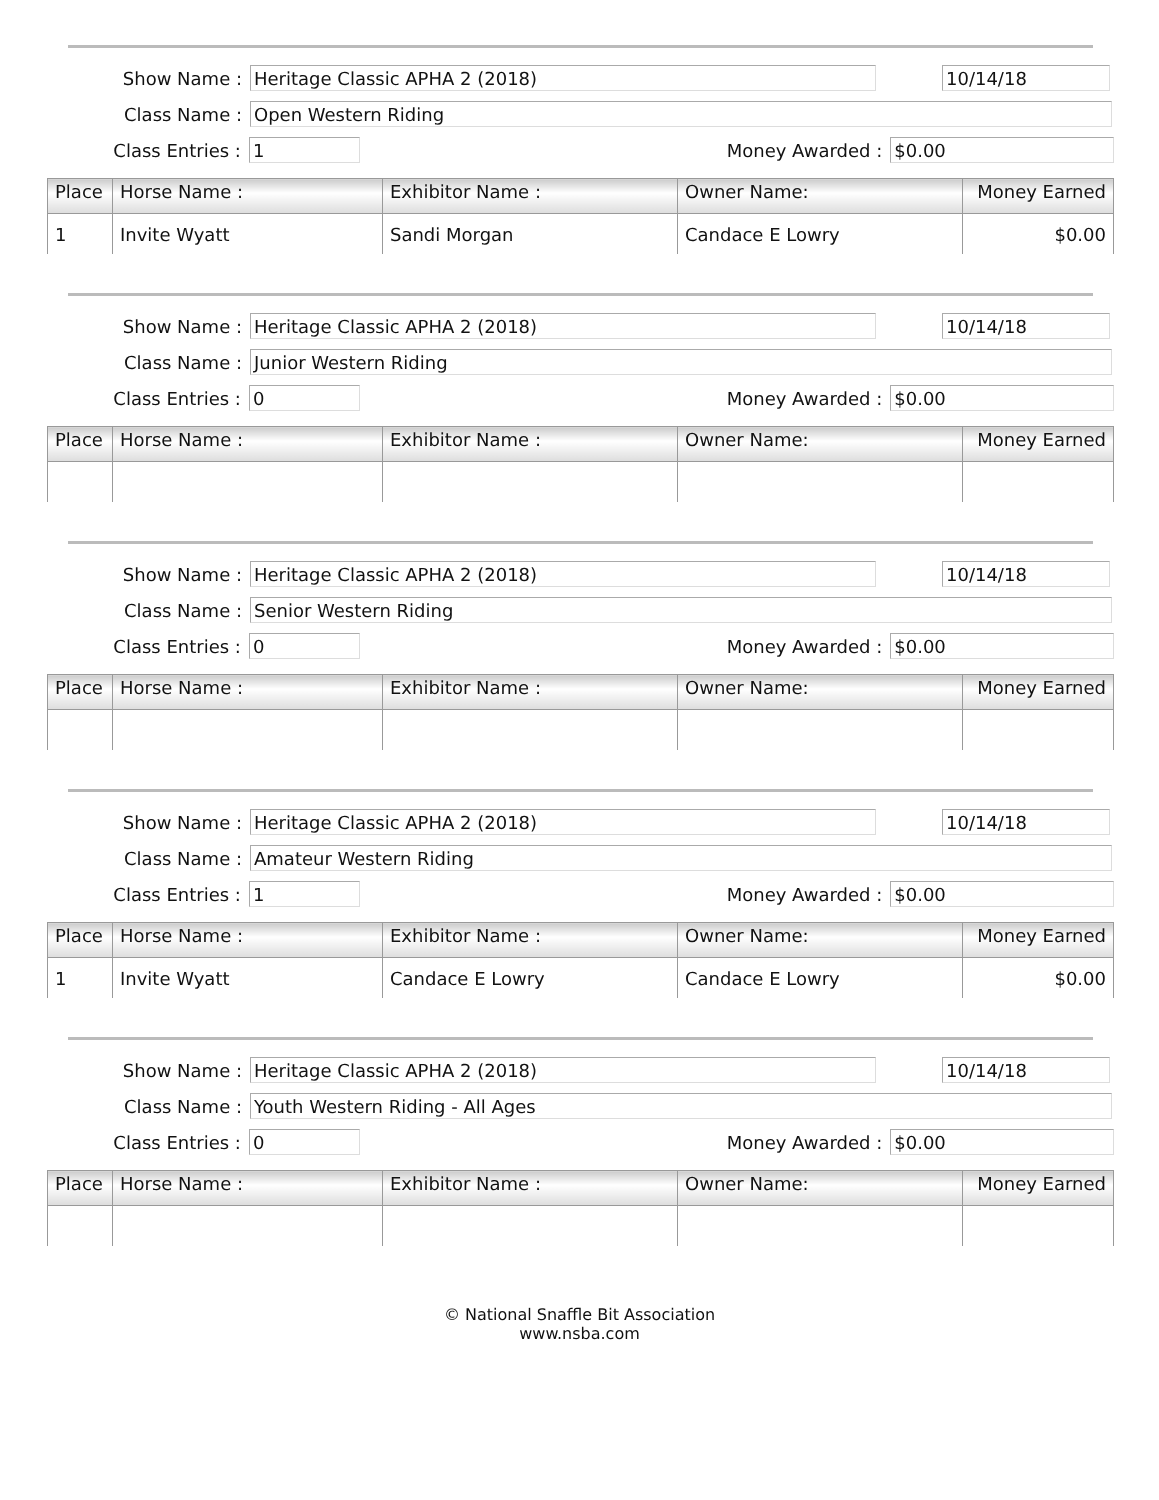Show Name :
Heritage Classic APHA 2 (2018) 10/14/18
Class Name :
Open Western Riding
Class Entries :
1
Money Awarded :
$0.00
| Place | Horse Name : | Exhibitor Name : | Owner Name: | Money Earned |
| --- | --- | --- | --- | --- |
| 1 | Invite Wyatt | Sandi Morgan | Candace E Lowry | $0.00 |
Show Name :
Heritage Classic APHA 2 (2018) 10/14/18
Class Name :
Junior Western Riding
Class Entries :
0
Money Awarded :
$0.00
| Place | Horse Name : | Exhibitor Name : | Owner Name: | Money Earned |
| --- | --- | --- | --- | --- |
Show Name :
Heritage Classic APHA 2 (2018) 10/14/18
Class Name :
Senior Western Riding
Class Entries :
0
Money Awarded :
$0.00
| Place | Horse Name : | Exhibitor Name : | Owner Name: | Money Earned |
| --- | --- | --- | --- | --- |
Show Name :
Heritage Classic APHA 2 (2018) 10/14/18
Class Name :
Amateur Western Riding
Class Entries :
1
Money Awarded :
$0.00
| Place | Horse Name : | Exhibitor Name : | Owner Name: | Money Earned |
| --- | --- | --- | --- | --- |
| 1 | Invite Wyatt | Candace E Lowry | Candace E Lowry | $0.00 |
Show Name :
Heritage Classic APHA 2 (2018) 10/14/18
Class Name :
Youth Western Riding - All Ages
Class Entries :
0
Money Awarded :
$0.00
| Place | Horse Name : | Exhibitor Name : | Owner Name: | Money Earned |
| --- | --- | --- | --- | --- |
© National Snaffle Bit Association
www.nsba.com